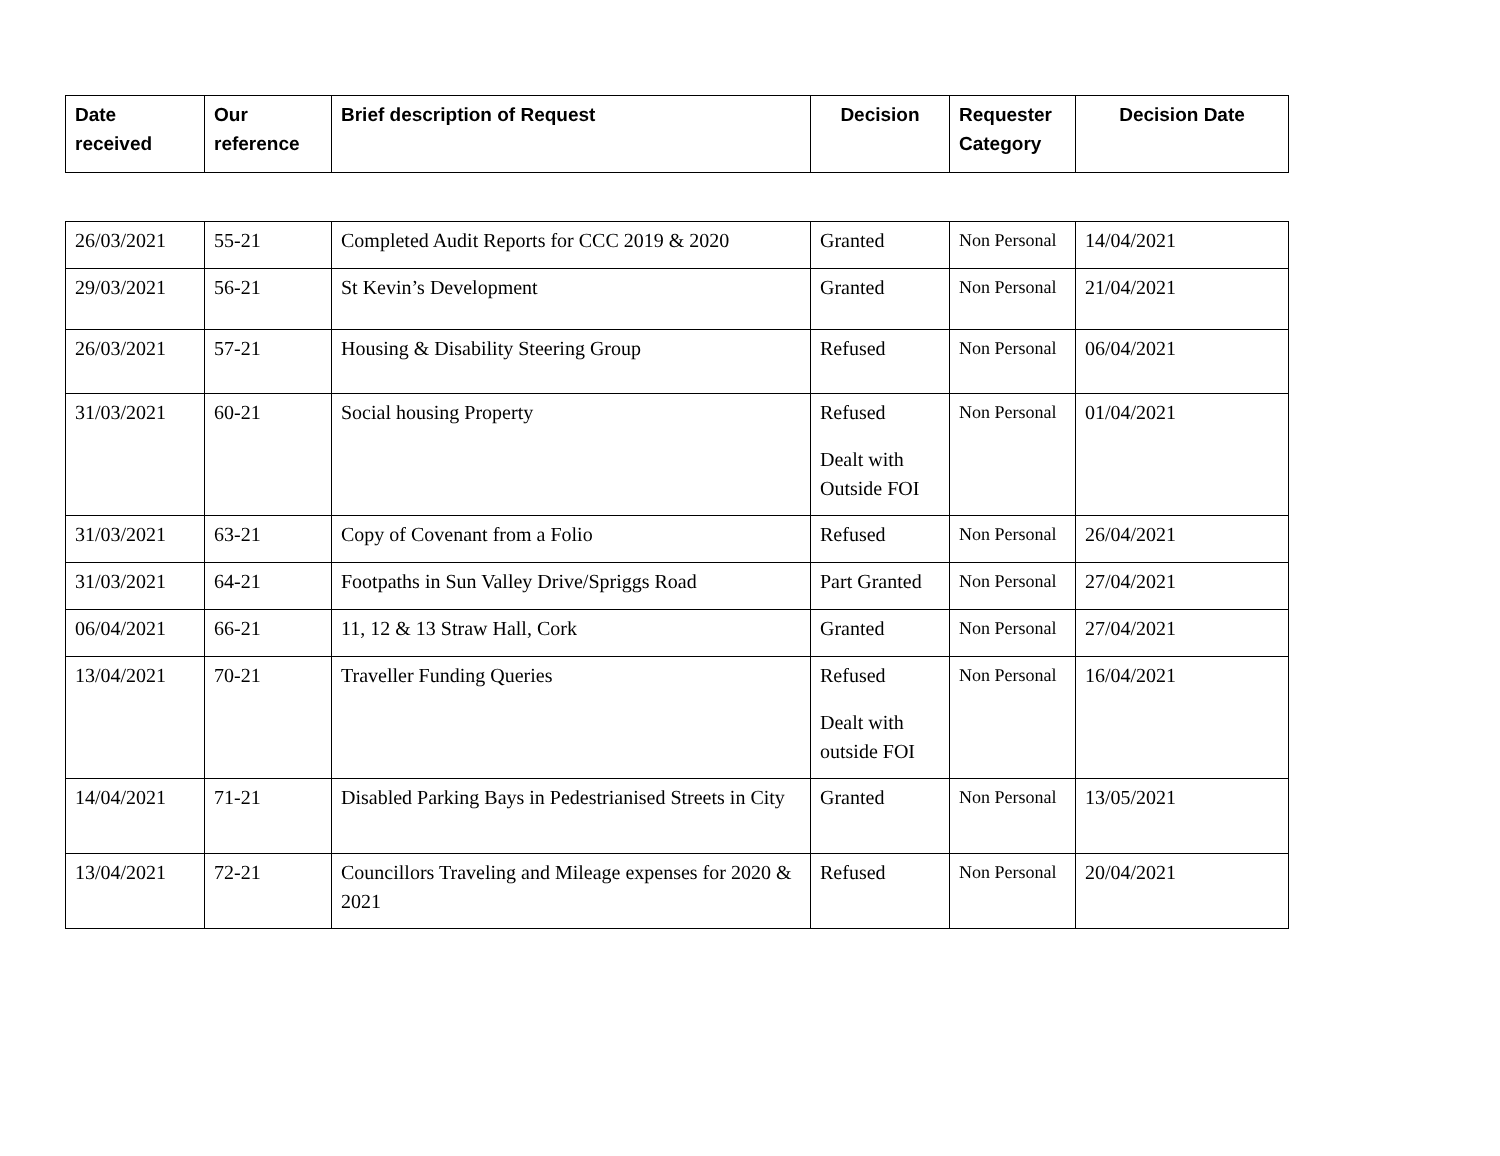| Date received | Our reference | Brief description of Request | Decision | Requester Category | Decision Date |
| --- | --- | --- | --- | --- | --- |
| 26/03/2021 | 55-21 | Completed Audit Reports for CCC 2019 & 2020 | Granted | Non Personal | 14/04/2021 |
| 29/03/2021 | 56-21 | St Kevin’s Development | Granted | Non Personal | 21/04/2021 |
| 26/03/2021 | 57-21 | Housing & Disability Steering Group | Refused | Non Personal | 06/04/2021 |
| 31/03/2021 | 60-21 | Social housing Property | Refused Dealt with Outside FOI | Non Personal | 01/04/2021 |
| 31/03/2021 | 63-21 | Copy of Covenant from a Folio | Refused | Non Personal | 26/04/2021 |
| 31/03/2021 | 64-21 | Footpaths in Sun Valley Drive/Spriggs Road | Part Granted | Non Personal | 27/04/2021 |
| 06/04/2021 | 66-21 | 11, 12 & 13 Straw Hall, Cork | Granted | Non Personal | 27/04/2021 |
| 13/04/2021 | 70-21 | Traveller Funding Queries | Refused Dealt with outside FOI | Non Personal | 16/04/2021 |
| 14/04/2021 | 71-21 | Disabled Parking Bays in Pedestrianised Streets in City | Granted | Non Personal | 13/05/2021 |
| 13/04/2021 | 72-21 | Councillors Traveling and Mileage expenses for 2020 & 2021 | Refused | Non Personal | 20/04/2021 |